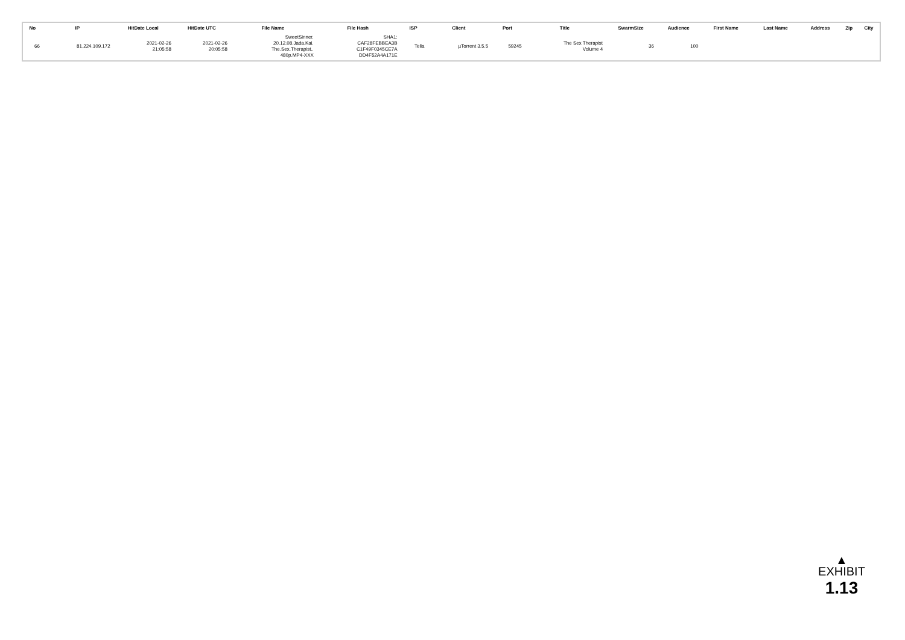| No | IP | HitDate Local | HitDate UTC | File Name | File Hash | ISP | Client | Port | Title | SwarmSize | Audience | First Name | Last Name | Address | Zip | City |
| --- | --- | --- | --- | --- | --- | --- | --- | --- | --- | --- | --- | --- | --- | --- | --- | --- |
| 66 | 81.224.109.172 | 2021-02-26 21:05:58 | 2021-02-26 20:05:58 | SweetSinner. 20.12.08.Jada.Kai. The.Sex.Therapist.. 480p.MP4-XXX | SHA1: CAF28FEBBEA3B C1F49F0345CE7A DD4F52A4A171E | Telia | µTorrent 3.5.5 | 59245 | The Sex Therapist Volume 4 | 36 | 100 | | | | | |
▲
EXHIBIT
1.13